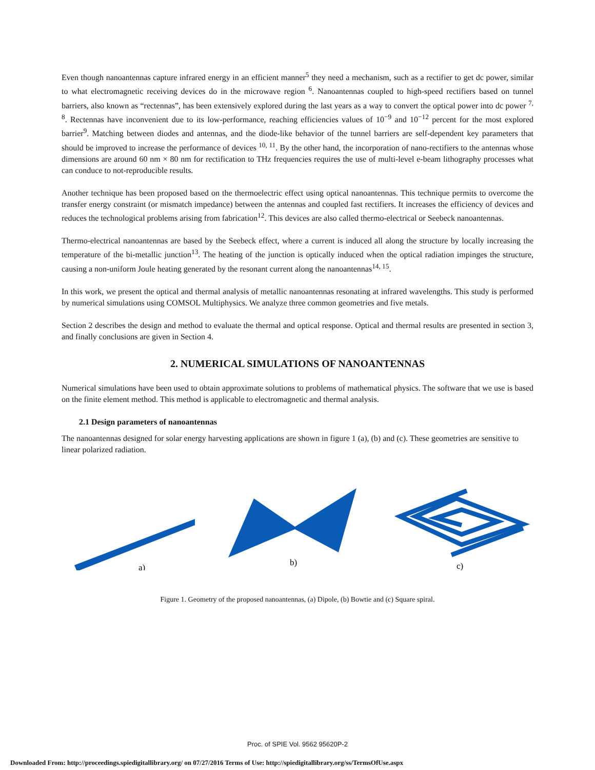Even though nanoantennas capture infrared energy in an efficient manner<sup>5</sup> they need a mechanism, such as a rectifier to get dc power, similar to what electromagnetic receiving devices do in the microwave region <sup>6</sup>. Nanoantennas coupled to high-speed rectifiers based on tunnel barriers, also known as “rectennas”, has been extensively explored during the last years as a way to convert the optical power into dc power <sup>7, 8</sup>. Rectennas have inconvenient due to its low-performance, reaching efficiencies values of 10<sup>−9</sup> and 10<sup>−12</sup> percent for the most explored barrier<sup>9</sup>. Matching between diodes and antennas, and the diode-like behavior of the tunnel barriers are self-dependent key parameters that should be improved to increase the performance of devices <sup>10, 11</sup>. By the other hand, the incorporation of nano-rectifiers to the antennas whose dimensions are around 60 nm × 80 nm for rectification to THz frequencies requires the use of multi-level e-beam lithography processes what can conduce to not-reproducible results.
Another technique has been proposed based on the thermoelectric effect using optical nanoantennas. This technique permits to overcome the transfer energy constraint (or mismatch impedance) between the antennas and coupled fast rectifiers. It increases the efficiency of devices and reduces the technological problems arising from fabrication<sup>12</sup>. This devices are also called thermo-electrical or Seebeck nanoantennas.
Thermo-electrical nanoantennas are based by the Seebeck effect, where a current is induced all along the structure by locally increasing the temperature of the bi-metallic junction<sup>13</sup>. The heating of the junction is optically induced when the optical radiation impinges the structure, causing a non-uniform Joule heating generated by the resonant current along the nanoantennas<sup>14, 15</sup>.
In this work, we present the optical and thermal analysis of metallic nanoantennas resonating at infrared wavelengths. This study is performed by numerical simulations using COMSOL Multiphysics. We analyze three common geometries and five metals.
Section 2 describes the design and method to evaluate the thermal and optical response. Optical and thermal results are presented in section 3, and finally conclusions are given in Section 4.
2. NUMERICAL SIMULATIONS OF NANOANTENNAS
Numerical simulations have been used to obtain approximate solutions to problems of mathematical physics. The software that we use is based on the finite element method. This method is applicable to electromagnetic and thermal analysis.
2.1 Design parameters of nanoantennas
The nanoantennas designed for solar energy harvesting applications are shown in figure 1 (a), (b) and (c). These geometries are sensitive to linear polarized radiation.
a)
b)
c)
Figure 1. Geometry of the proposed nanoantennas, (a) Dipole, (b) Bowtie and (c) Square spiral.
Proc. of SPIE Vol. 9562 95620P-2
Downloaded From: http://proceedings.spiedigitallibrary.org/ on 07/27/2016 Terms of Use: http://spiedigitallibrary.org/ss/TermsOfUse.aspx